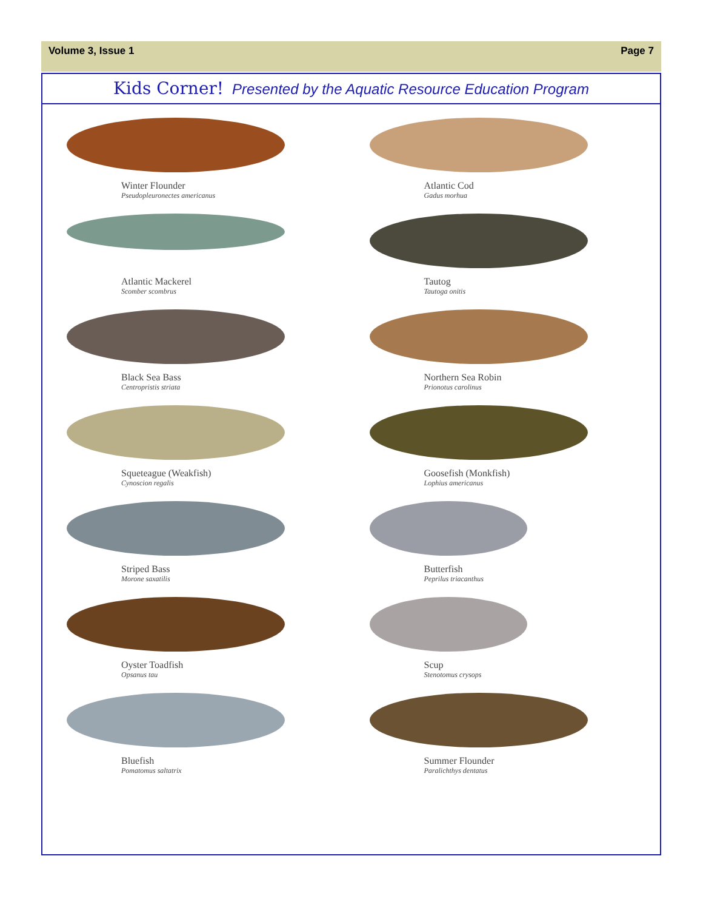Volume 3, Issue 1 Page 7
Kids Corner! Presented by the Aquatic Resource Education Program
Winter Flounder
Pseudopleuronectes americanus
Atlantic Cod
Gadus morhua
Atlantic Mackerel
Scomber scombrus
Tautog
Tautoga onitis
Black Sea Bass
Centropristis striata
Northern Sea Robin
Prionotus carolinus
Squeteague (Weakfish)
Cynoscion regalis
Goosefish (Monkfish)
Lophius americanus
Striped Bass
Morone saxatilis
Butterfish
Peprilus triacanthus
Oyster Toadfish
Opsanus tau
Scup
Stenotomus crysops
Bluefish
Pomatomus saltatrix
Summer Flounder
Paralichthys dentatus